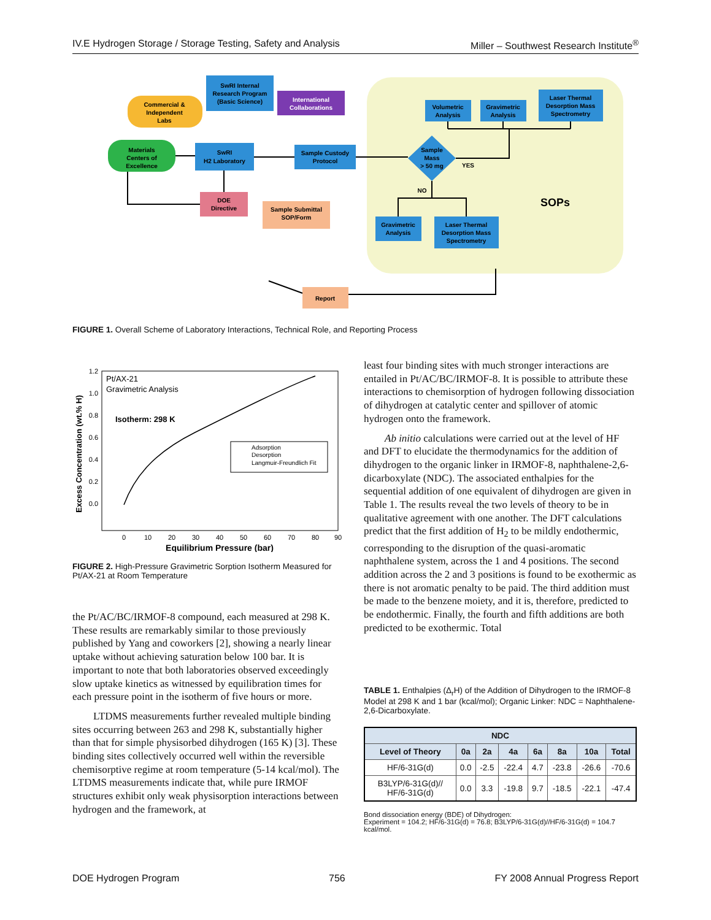IV.E Hydrogen Storage / Storage Testing, Safety and Analysis Miller – Southwest Research Institute<sup>®</sup>
Commercial &
Independent
Labs
SwRI Internal
Research Program
(Basic Science)
International
Collaborations
Materials
Centers of
Excellence
SwRI
H2 Laboratory
Sample Custody
Protocol
DOE
Directive
Sample Submittal
SOP/Form
Volumetric
Analysis
Gravimetric
Analysis
Laser Thermal
Desorption Mass
Spectrometry
Sample
Mass
> 50 mg
YES
NO
Gravimetric
Analysis
Laser Thermal
Desorption Mass
Spectrometry
SOPs
Report
FIGURE 1. Overall Scheme of Laboratory Interactions, Technical Role, and Reporting Process
1.2
1.0
0.8
0.6
0.4
0.2
0.0
0
10
20
30
40
50
60
70
80
90
Equilibrium Pressure (bar)
Excess Concentration (wt.% H)
Pt/AX-21
Gravimetric Analysis
Isotherm: 298 K
Adsorption
Desorption
Langmuir-Freundlich Fit
FIGURE 2. High-Pressure Gravimetric Sorption Isotherm Measured for Pt/AX-21 at Room Temperature
the Pt/AC/BC/IRMOF-8 compound, each measured at 298 K. These results are remarkably similar to those previously published by Yang and coworkers [2], showing a nearly linear uptake without achieving saturation below 100 bar. It is important to note that both laboratories observed exceedingly slow uptake kinetics as witnessed by equilibration times for each pressure point in the isotherm of five hours or more.
LTDMS measurements further revealed multiple binding sites occurring between 263 and 298 K, substantially higher than that for simple physisorbed dihydrogen (165 K) [3]. These binding sites collectively occurred well within the reversible chemisorptive regime at room temperature (5-14 kcal/mol). The LTDMS measurements indicate that, while pure IRMOF structures exhibit only weak physisorption interactions between hydrogen and the framework, at
least four binding sites with much stronger interactions are entailed in Pt/AC/BC/IRMOF-8. It is possible to attribute these interactions to chemisorption of hydrogen following dissociation of dihydrogen at catalytic center and spillover of atomic hydrogen onto the framework.
Ab initio calculations were carried out at the level of HF and DFT to elucidate the thermodynamics for the addition of dihydrogen to the organic linker in IRMOF-8, naphthalene-2,6-dicarboxylate (NDC). The associated enthalpies for the sequential addition of one equivalent of dihydrogen are given in Table 1. The results reveal the two levels of theory to be in qualitative agreement with one another. The DFT calculations predict that the first addition of H<sub>2</sub> to be mildly endothermic, corresponding to the disruption of the quasi-aromatic naphthalene system, across the 1 and 4 positions. The second addition across the 2 and 3 positions is found to be exothermic as there is not aromatic penalty to be paid. The third addition must be made to the benzene moiety, and it is, therefore, predicted to be endothermic. Finally, the fourth and fifth additions are both predicted to be exothermic. Total
TABLE 1. Enthalpies (Δ<sub>r</sub>H) of the Addition of Dihydrogen to the IRMOF-8 Model at 298 K and 1 bar (kcal/mol); Organic Linker: NDC = Naphthalene-2,6-Dicarboxylate.
| NDC | | | | | | | |
| --- | --- | --- | --- | --- | --- | --- | --- |
| Level of Theory | 0a | 2a | 4a | 6a | 8a | 10a | Total |
| HF/6-31G(d) | 0.0 | -2.5 | -22.4 | 4.7 | -23.8 | -26.6 | -70.6 |
| B3LYP/6-31G(d)// HF/6-31G(d) | 0.0 | 3.3 | -19.8 | 9.7 | -18.5 | -22.1 | -47.4 |
Bond dissociation energy (BDE) of Dihydrogen:
Experiment = 104.2; HF/6-31G(d) = 76.8; B3LYP/6-31G(d)//HF/6-31G(d) = 104.7 kcal/mol.
DOE Hydrogen Program 756 FY 2008 Annual Progress Report